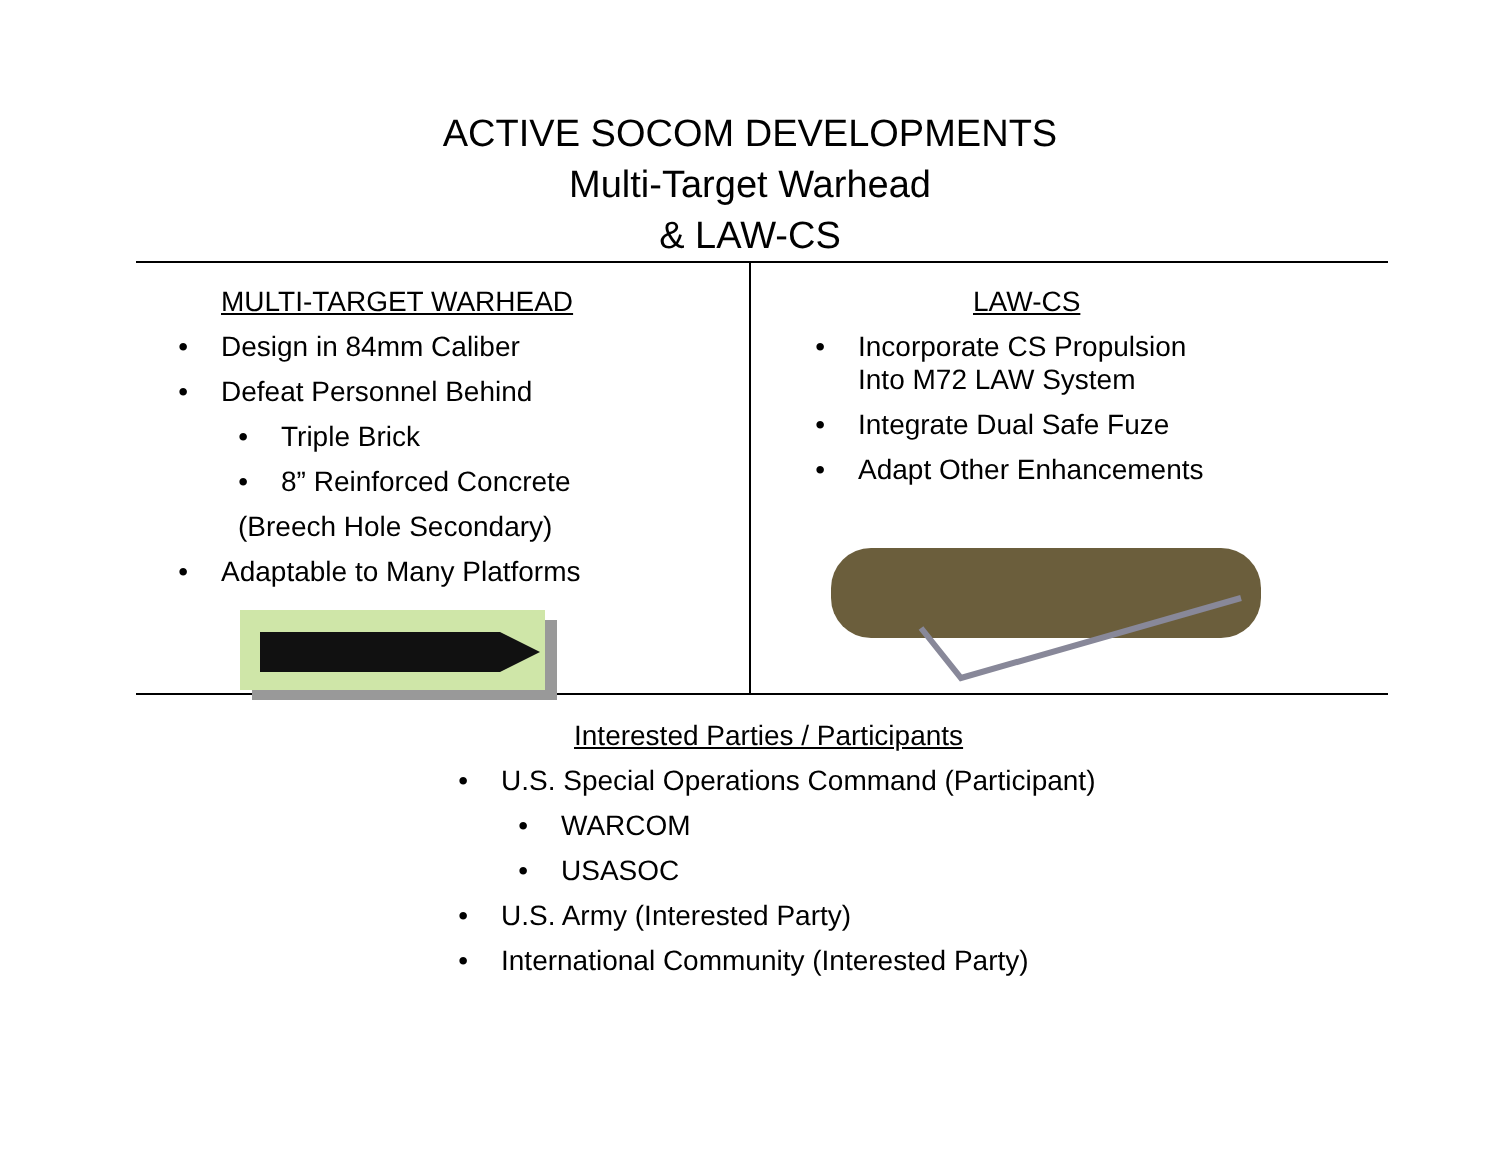ACTIVE SOCOM DEVELOPMENTS
Multi-Target Warhead
& LAW-CS
MULTI-TARGET WARHEAD
• Design in 84mm Caliber
• Defeat Personnel Behind
• Triple Brick
• 8” Reinforced Concrete
(Breech Hole Secondary)
• Adaptable to Many Platforms
LAW-CS
• Incorporate CS Propulsion
Into M72 LAW System
• Integrate Dual Safe Fuze
• Adapt Other Enhancements
Interested Parties / Participants
• U.S. Special Operations Command (Participant)
• WARCOM
• USASOC
• U.S. Army (Interested Party)
• International Community (Interested Party)